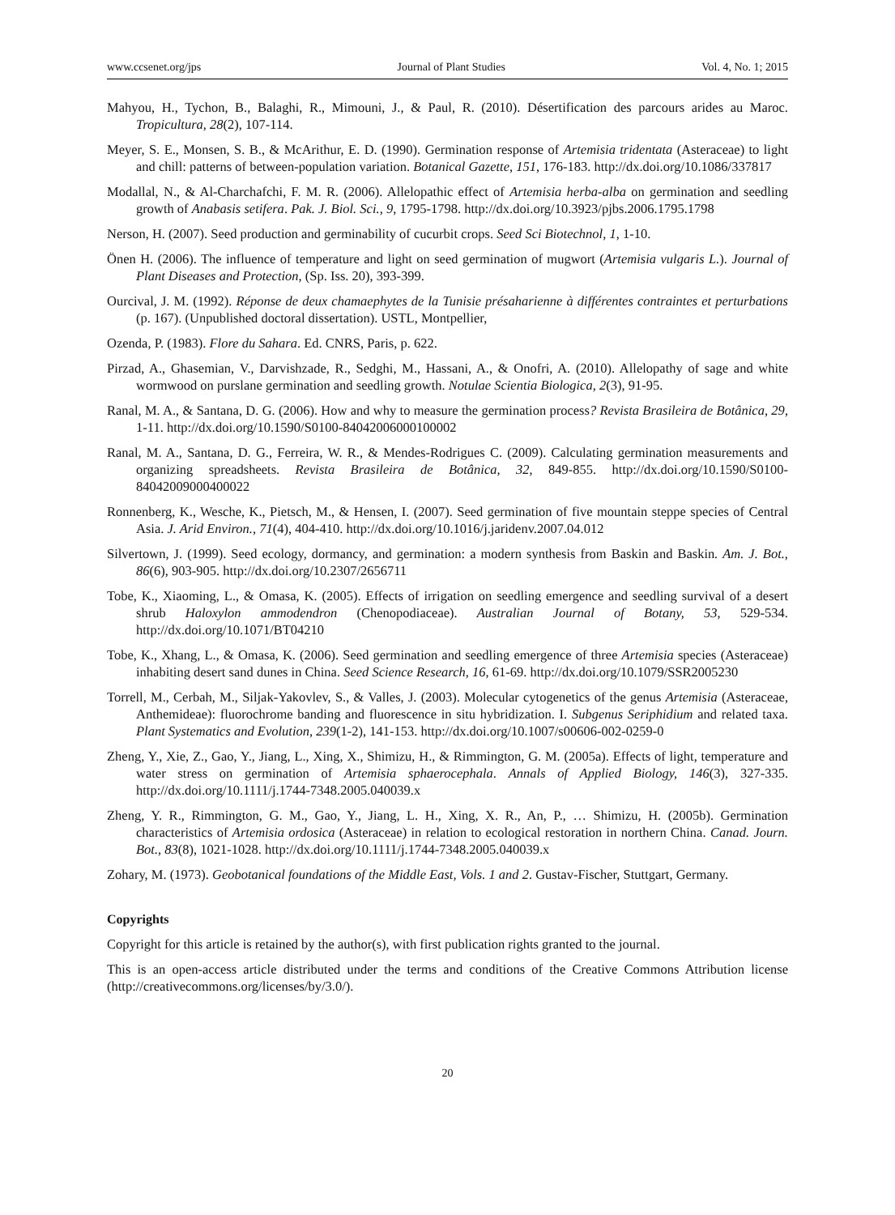www.ccsenet.org/jps Journal of Plant Studies Vol. 4, No. 1; 2015
Mahyou, H., Tychon, B., Balaghi, R., Mimouni, J., & Paul, R. (2010). Désertification des parcours arides au Maroc. Tropicultura, 28(2), 107-114.
Meyer, S. E., Monsen, S. B., & McArithur, E. D. (1990). Germination response of Artemisia tridentata (Asteraceae) to light and chill: patterns of between-population variation. Botanical Gazette, 151, 176-183. http://dx.doi.org/10.1086/337817
Modallal, N., & Al-Charchafchi, F. M. R. (2006). Allelopathic effect of Artemisia herba-alba on germination and seedling growth of Anabasis setifera. Pak. J. Biol. Sci., 9, 1795-1798. http://dx.doi.org/10.3923/pjbs.2006.1795.1798
Nerson, H. (2007). Seed production and germinability of cucurbit crops. Seed Sci Biotechnol, 1, 1-10.
Önen H. (2006). The influence of temperature and light on seed germination of mugwort (Artemisia vulgaris L.). Journal of Plant Diseases and Protection, (Sp. Iss. 20), 393-399.
Ourcival, J. M. (1992). Réponse de deux chamaephytes de la Tunisie présaharienne à différentes contraintes et perturbations (p. 167). (Unpublished doctoral dissertation). USTL, Montpellier,
Ozenda, P. (1983). Flore du Sahara. Ed. CNRS, Paris, p. 622.
Pirzad, A., Ghasemian, V., Darvishzade, R., Sedghi, M., Hassani, A., & Onofri, A. (2010). Allelopathy of sage and white wormwood on purslane germination and seedling growth. Notulae Scientia Biologica, 2(3), 91-95.
Ranal, M. A., & Santana, D. G. (2006). How and why to measure the germination process? Revista Brasileira de Botânica, 29, 1-11. http://dx.doi.org/10.1590/S0100-84042006000100002
Ranal, M. A., Santana, D. G., Ferreira, W. R., & Mendes-Rodrigues C. (2009). Calculating germination measurements and organizing spreadsheets. Revista Brasileira de Botânica, 32, 849-855. http://dx.doi.org/10.1590/S0100-84042009000400022
Ronnenberg, K., Wesche, K., Pietsch, M., & Hensen, I. (2007). Seed germination of five mountain steppe species of Central Asia. J. Arid Environ., 71(4), 404-410. http://dx.doi.org/10.1016/j.jaridenv.2007.04.012
Silvertown, J. (1999). Seed ecology, dormancy, and germination: a modern synthesis from Baskin and Baskin. Am. J. Bot., 86(6), 903-905. http://dx.doi.org/10.2307/2656711
Tobe, K., Xiaoming, L., & Omasa, K. (2005). Effects of irrigation on seedling emergence and seedling survival of a desert shrub Haloxylon ammodendron (Chenopodiaceae). Australian Journal of Botany, 53, 529-534. http://dx.doi.org/10.1071/BT04210
Tobe, K., Xhang, L., & Omasa, K. (2006). Seed germination and seedling emergence of three Artemisia species (Asteraceae) inhabiting desert sand dunes in China. Seed Science Research, 16, 61-69. http://dx.doi.org/10.1079/SSR2005230
Torrell, M., Cerbah, M., Siljak-Yakovlev, S., & Valles, J. (2003). Molecular cytogenetics of the genus Artemisia (Asteraceae, Anthemideae): fluorochrome banding and fluorescence in situ hybridization. I. Subgenus Seriphidium and related taxa. Plant Systematics and Evolution, 239(1-2), 141-153. http://dx.doi.org/10.1007/s00606-002-0259-0
Zheng, Y., Xie, Z., Gao, Y., Jiang, L., Xing, X., Shimizu, H., & Rimmington, G. M. (2005a). Effects of light, temperature and water stress on germination of Artemisia sphaerocephala. Annals of Applied Biology, 146(3), 327-335. http://dx.doi.org/10.1111/j.1744-7348.2005.040039.x
Zheng, Y. R., Rimmington, G. M., Gao, Y., Jiang, L. H., Xing, X. R., An, P., … Shimizu, H. (2005b). Germination characteristics of Artemisia ordosica (Asteraceae) in relation to ecological restoration in northern China. Canad. Journ. Bot., 83(8), 1021-1028. http://dx.doi.org/10.1111/j.1744-7348.2005.040039.x
Zohary, M. (1973). Geobotanical foundations of the Middle East, Vols. 1 and 2. Gustav-Fischer, Stuttgart, Germany.
Copyrights
Copyright for this article is retained by the author(s), with first publication rights granted to the journal.
This is an open-access article distributed under the terms and conditions of the Creative Commons Attribution license (http://creativecommons.org/licenses/by/3.0/).
20